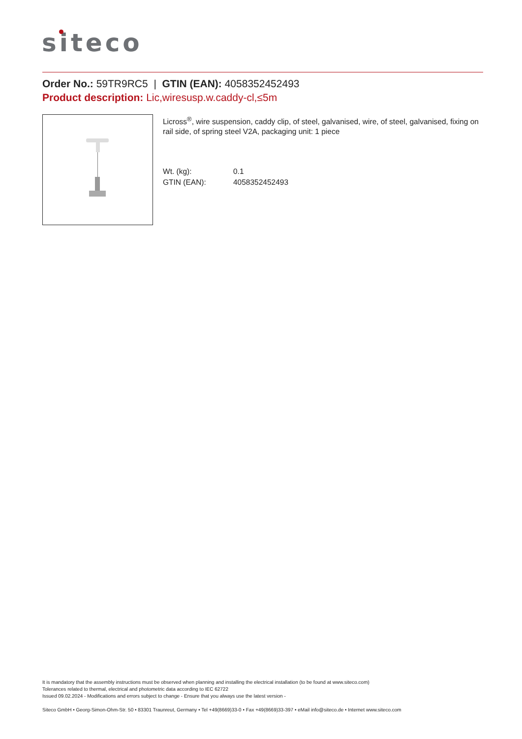siteco
Order No.: 59TR9RC5 | GTIN (EAN): 4058352452493
Product description: Lic,wiresusp.w.caddy-cl,≤5m
Licross<sup>®</sup>, wire suspension, caddy clip, of steel, galvanised, wire, of steel, galvanised, fixing on rail side, of spring steel V2A, packaging unit: 1 piece
| Wt. (kg): | 0.1 |
| GTIN (EAN): | 4058352452493 |
It is mandatory that the assembly instructions must be observed when planning and installing the electrical installation (to be found at www.siteco.com)
Tolerances related to thermal, electrical and photometric data according to IEC 62722
Issued 09.02.2024 - Modifications and errors subject to change - Ensure that you always use the latest version -
Siteco GmbH • Georg-Simon-Ohm-Str. 50 • 83301 Traunreut, Germany • Tel +49(8669)33-0 • Fax +49(8669)33-397 • eMail info@siteco.de • Internet www.siteco.com